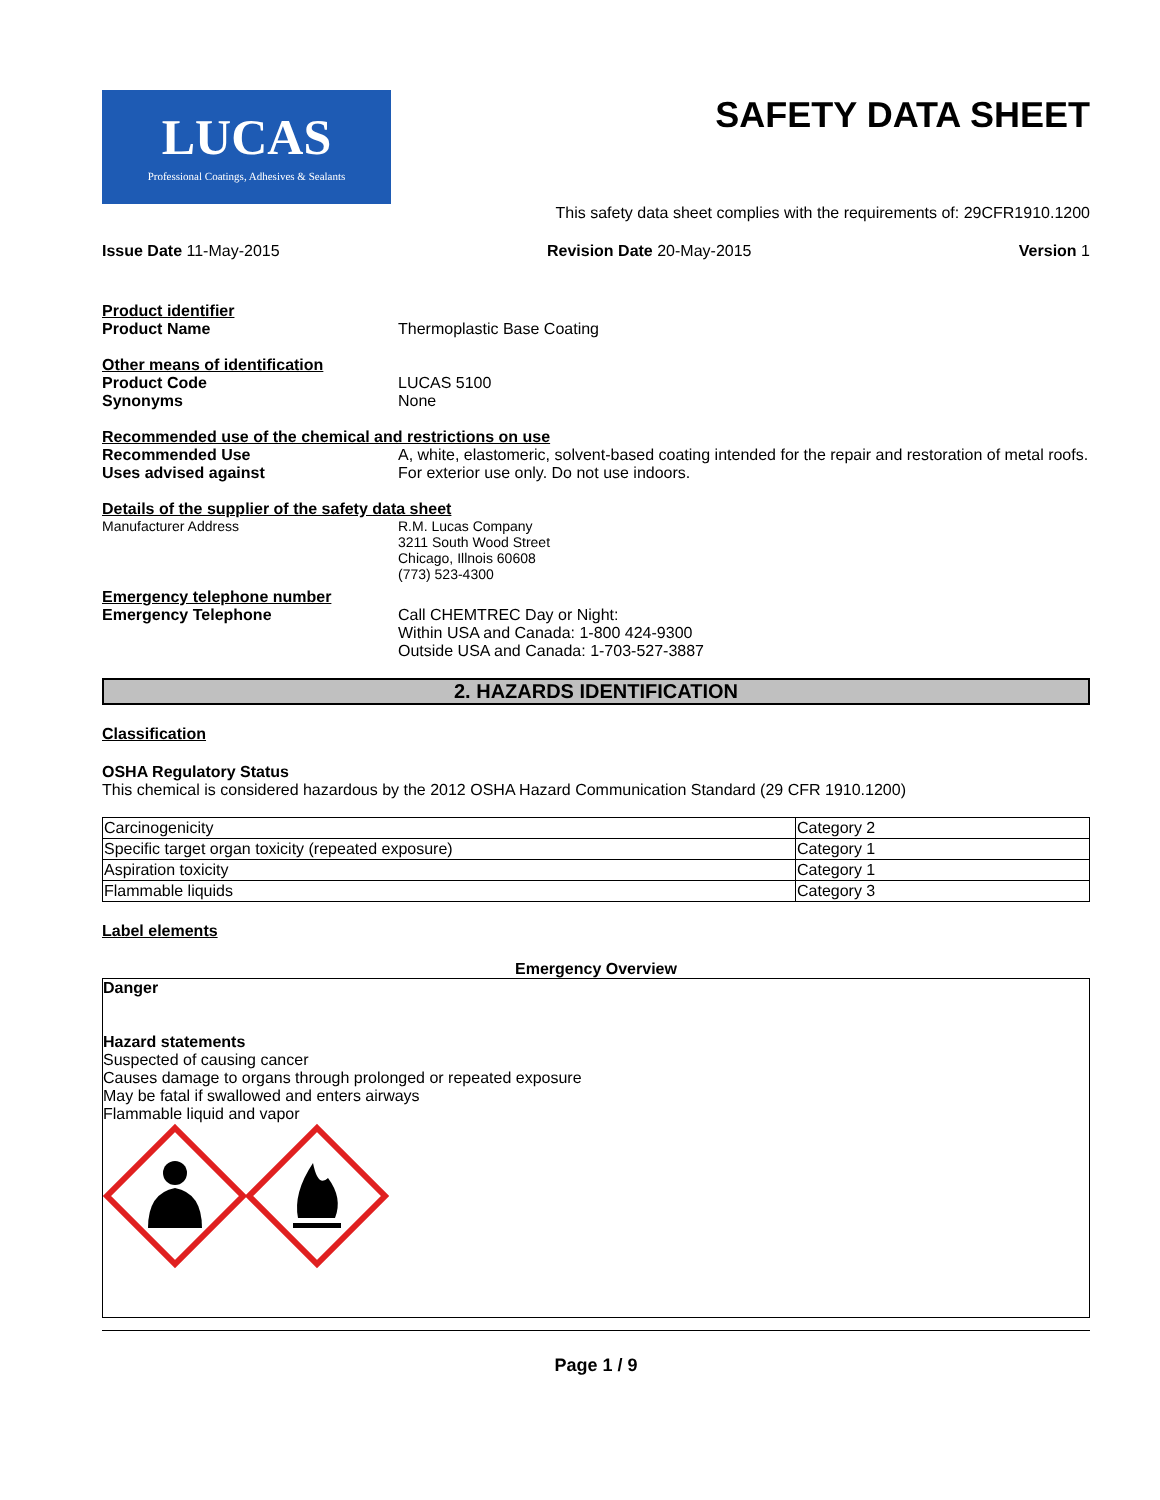LUCAS
Professional Coatings, Adhesives & Sealants
SAFETY DATA SHEET
This safety data sheet complies with the requirements of: 29CFR1910.1200
Issue Date 11-May-2015 Revision Date 20-May-2015 Version 1
Product identifier
Product Name
Thermoplastic Base Coating
Other means of identification
Product Code
LUCAS 5100
Synonyms
None
Recommended use of the chemical and restrictions on use
Recommended Use
A, white, elastomeric, solvent-based coating intended for the repair and restoration of metal roofs.
Uses advised against
For exterior use only. Do not use indoors.
Details of the supplier of the safety data sheet
Manufacturer Address
R.M. Lucas Company
3211 South Wood Street
Chicago, Illnois 60608
(773) 523-4300
Emergency telephone number
Emergency Telephone
Call CHEMTREC Day or Night:
Within USA and Canada: 1-800 424-9300
Outside USA and Canada: 1-703-527-3887
2. HAZARDS IDENTIFICATION
Classification
OSHA Regulatory Status
This chemical is considered hazardous by the 2012 OSHA Hazard Communication Standard (29 CFR 1910.1200)
| Carcinogenicity | Category 2 |
| Specific target organ toxicity (repeated exposure) | Category 1 |
| Aspiration toxicity | Category 1 |
| Flammable liquids | Category 3 |
Label elements
Emergency Overview
Danger
Hazard statements
Suspected of causing cancer
Causes damage to organs through prolonged or repeated exposure
May be fatal if swallowed and enters airways
Flammable liquid and vapor
Page 1 / 9